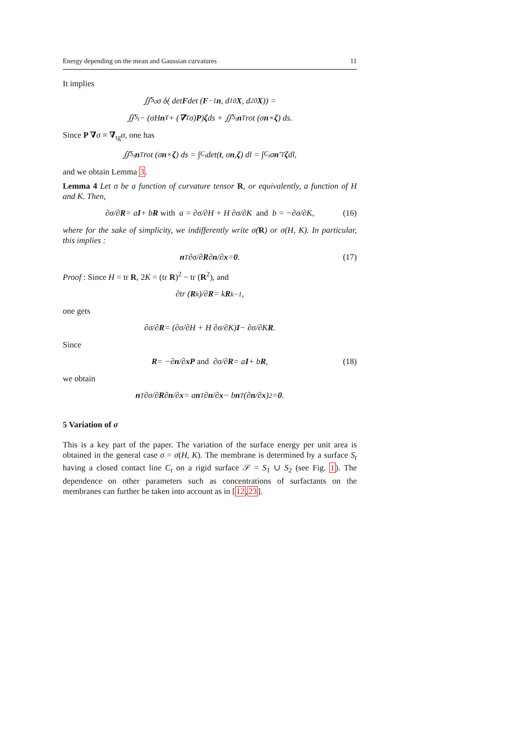Energy depending on the mean and Gaussian curvatures 11
It implies
∬<sub>S<sub>0</sub></sub> σ δ( det F det (F<sup>−1</sup> n, d<sub>10</sub> X, d<sub>20</sub> X)) =
∬<sub>S<sub>t</sub></sub> − (σH n<sup>T</sup> + (∇<sup>T</sup>σ) P) ζ ds + ∬<sub>S<sub>t</sub></sub> n<sup>T</sup> rot (σ n × ζ) ds.
Since P ∇σ ≡ ∇<sub>tg</sub>σ, one has
∬<sub>S<sub>t</sub></sub> n<sup>T</sup> rot (σ n × ζ) ds = ∫<sub>C<sub>t</sub></sub> det(t, σ n, ζ) dl = ∫<sub>C<sub>t</sub></sub> σ n ′<sup>T</sup> ζ dl,
and we obtain Lemma 3.
Lemma 4 Let σ be a function of curvature tensor R, or equivalently, a function of H and K. Then,
∂σ/∂ R = a I + b R with a = ∂σ/∂H + H ∂σ/∂K and b = −∂σ/∂K, (16)
where for the sake of simplicity, we indifferently write σ(R) or σ(H, K). In particular, this implies :
n<sup>T</sup> ∂σ/∂ R ∂ n /∂ x = 0. (17)
Proof : Since H = tr R, 2K = (tr R)<sup>2</sup> − tr (R<sup>2</sup>), and
∂tr (R<sup>k</sup>)/∂ R = k R<sup>k−1</sup>,
one gets
∂σ/∂ R = (∂σ/∂H + H ∂σ/∂K) I − ∂σ/∂K R.
Since
R = −∂ n /∂ x P and ∂σ/∂ R = a I + b R, (18)
we obtain
n<sup>T</sup> ∂σ/∂ R ∂ n /∂ x = a n<sup>T</sup> ∂ n /∂ x − b n<sup>T</sup> (∂ n /∂ x)<sup>2</sup> = 0.
5 Variation of σ
This is a key part of the paper. The variation of the surface energy per unit area is obtained in the general case σ = σ(H, K). The membrane is determined by a surface S<sub>t</sub> having a closed contact line C<sub>t</sub> on a rigid surface 𝒮 = S<sub>1</sub> ∪ S<sub>2</sub> (see Fig. 1). The dependence on other parameters such as concentrations of surfactants on the membranes can further be taken into account as in [12,23].